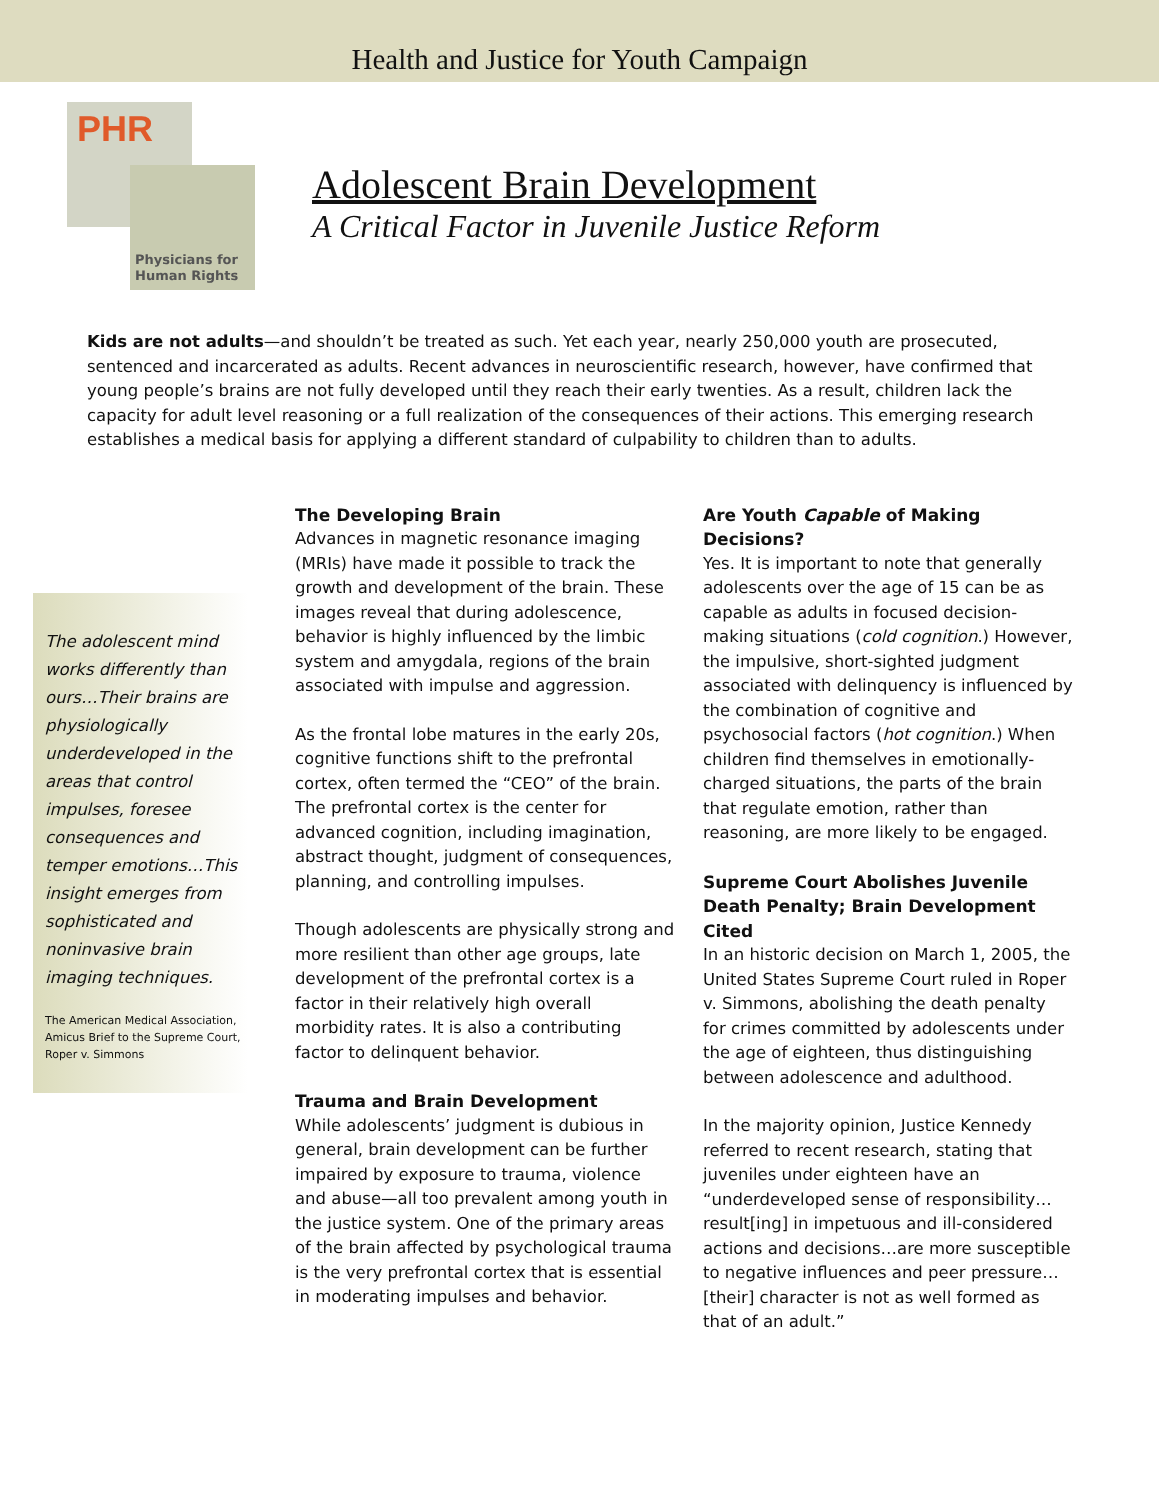Health and Justice for Youth Campaign
PHR
Physicians for
Human Rights
Adolescent Brain Development
A Critical Factor in Juvenile Justice Reform
Kids are not adults—and shouldn’t be treated as such. Yet each year, nearly 250,000 youth are prosecuted, sentenced and incarcerated as adults. Recent advances in neuroscientific research, however, have confirmed that young people’s brains are not fully developed until they reach their early twenties. As a result, children lack the capacity for adult level reasoning or a full realization of the consequences of their actions. This emerging research establishes a medical basis for applying a different standard of culpability to children than to adults.
The adolescent mind works differently than ours…Their brains are physiologically underdeveloped in the areas that control impulses, foresee consequences and temper emotions…This insight emerges from sophisticated and noninvasive brain imaging techniques.
The American Medical Association, Amicus Brief to the Supreme Court, Roper v. Simmons
The Developing Brain
Advances in magnetic resonance imaging (MRIs) have made it possible to track the growth and development of the brain. These images reveal that during adolescence, behavior is highly influenced by the limbic system and amygdala, regions of the brain associated with impulse and aggression.
As the frontal lobe matures in the early 20s, cognitive functions shift to the prefrontal cortex, often termed the “CEO” of the brain. The prefrontal cortex is the center for advanced cognition, including imagination, abstract thought, judgment of consequences, planning, and controlling impulses.
Though adolescents are physically strong and more resilient than other age groups, late development of the prefrontal cortex is a factor in their relatively high overall morbidity rates. It is also a contributing factor to delinquent behavior.
Trauma and Brain Development
While adolescents’ judgment is dubious in general, brain development can be further impaired by exposure to trauma, violence and abuse—all too prevalent among youth in the justice system. One of the primary areas of the brain affected by psychological trauma is the very prefrontal cortex that is essential in moderating impulses and behavior.
Are Youth Capable of Making Decisions?
Yes. It is important to note that generally adolescents over the age of 15 can be as capable as adults in focused decision-making situations (cold cognition.) However, the impulsive, short-sighted judgment associated with delinquency is influenced by the combination of cognitive and psychosocial factors (hot cognition.) When children find themselves in emotionally-charged situations, the parts of the brain that regulate emotion, rather than reasoning, are more likely to be engaged.
Supreme Court Abolishes Juvenile Death Penalty; Brain Development Cited
In an historic decision on March 1, 2005, the United States Supreme Court ruled in Roper v. Simmons, abolishing the death penalty for crimes committed by adolescents under the age of eighteen, thus distinguishing between adolescence and adulthood.
In the majority opinion, Justice Kennedy referred to recent research, stating that juveniles under eighteen have an “underdeveloped sense of responsibility…result[ing] in impetuous and ill-considered actions and decisions…are more susceptible to negative influences and peer pressure…[their] character is not as well formed as that of an adult.”